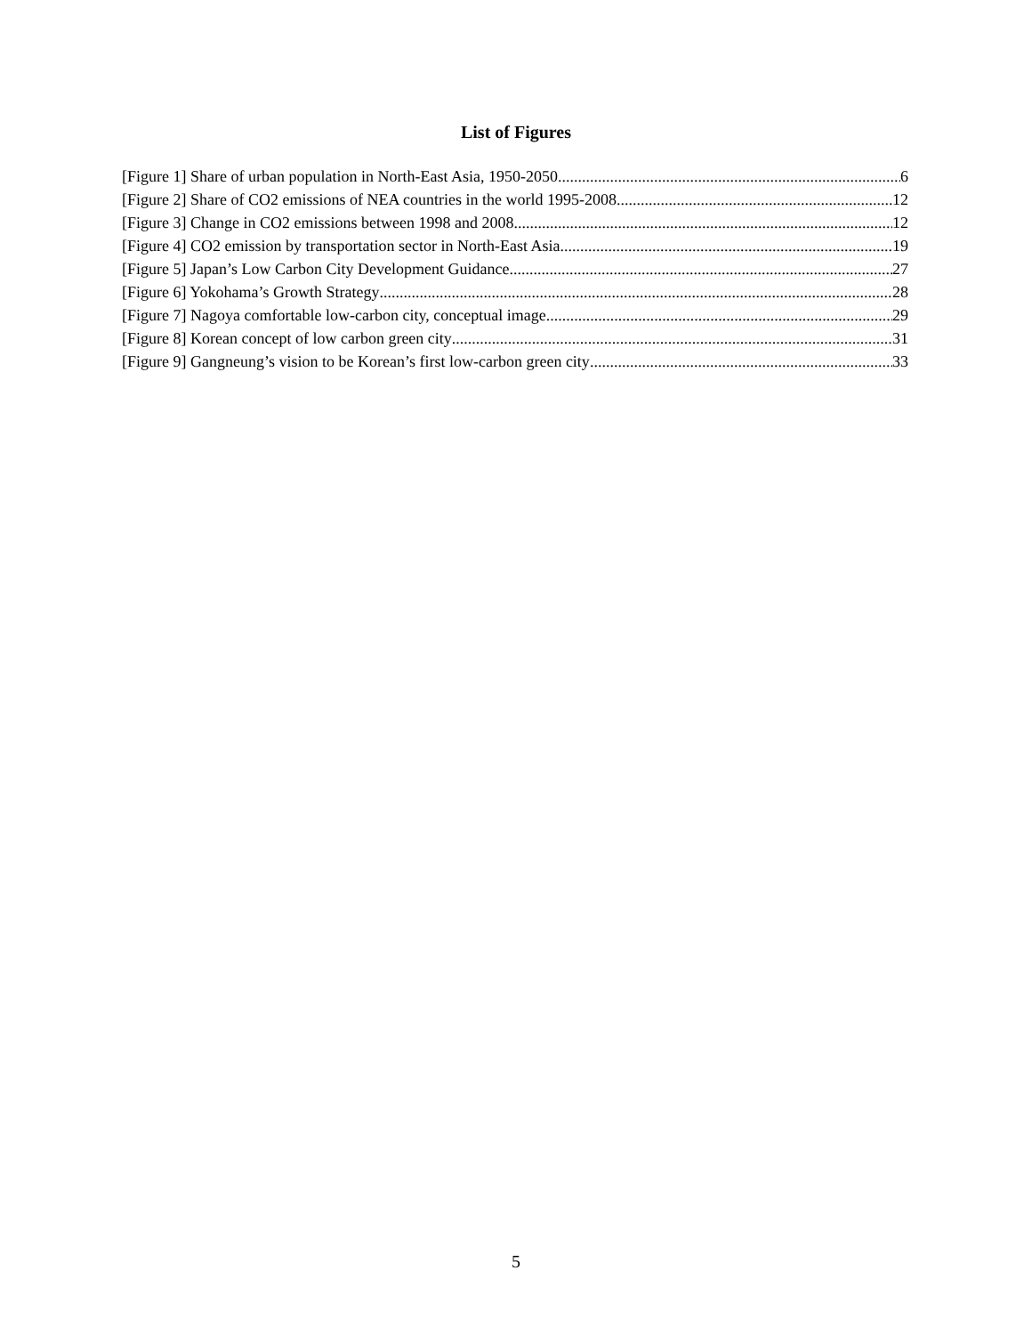List of Figures
[Figure 1] Share of urban population in North-East Asia, 1950-2050 6
[Figure 2] Share of CO2 emissions of NEA countries in the world 1995-2008 12
[Figure 3] Change in CO2 emissions between 1998 and 2008 12
[Figure 4] CO2 emission by transportation sector in North-East Asia 19
[Figure 5] Japan’s Low Carbon City Development Guidance 27
[Figure 6] Yokohama’s Growth Strategy 28
[Figure 7] Nagoya comfortable low-carbon city, conceptual image 29
[Figure 8] Korean concept of low carbon green city 31
[Figure 9] Gangneung’s vision to be Korean’s first low-carbon green city 33
5